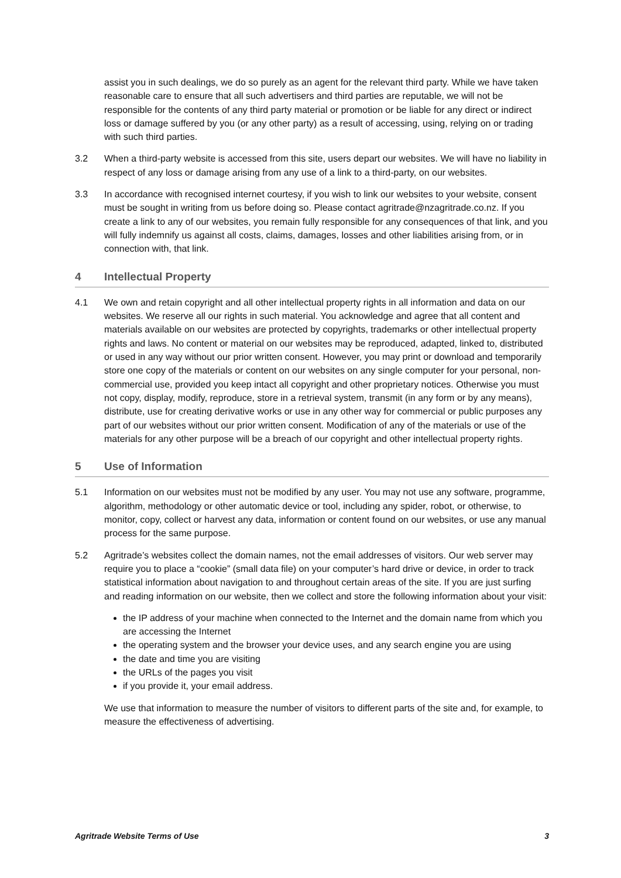assist you in such dealings, we do so purely as an agent for the relevant third party. While we have taken reasonable care to ensure that all such advertisers and third parties are reputable, we will not be responsible for the contents of any third party material or promotion or be liable for any direct or indirect loss or damage suffered by you (or any other party) as a result of accessing, using, relying on or trading with such third parties.
3.2 When a third-party website is accessed from this site, users depart our websites. We will have no liability in respect of any loss or damage arising from any use of a link to a third-party, on our websites.
3.3 In accordance with recognised internet courtesy, if you wish to link our websites to your website, consent must be sought in writing from us before doing so. Please contact agritrade@nzagritrade.co.nz. If you create a link to any of our websites, you remain fully responsible for any consequences of that link, and you will fully indemnify us against all costs, claims, damages, losses and other liabilities arising from, or in connection with, that link.
4 Intellectual Property
4.1 We own and retain copyright and all other intellectual property rights in all information and data on our websites. We reserve all our rights in such material. You acknowledge and agree that all content and materials available on our websites are protected by copyrights, trademarks or other intellectual property rights and laws. No content or material on our websites may be reproduced, adapted, linked to, distributed or used in any way without our prior written consent. However, you may print or download and temporarily store one copy of the materials or content on our websites on any single computer for your personal, non-commercial use, provided you keep intact all copyright and other proprietary notices. Otherwise you must not copy, display, modify, reproduce, store in a retrieval system, transmit (in any form or by any means), distribute, use for creating derivative works or use in any other way for commercial or public purposes any part of our websites without our prior written consent. Modification of any of the materials or use of the materials for any other purpose will be a breach of our copyright and other intellectual property rights.
5 Use of Information
5.1 Information on our websites must not be modified by any user. You may not use any software, programme, algorithm, methodology or other automatic device or tool, including any spider, robot, or otherwise, to monitor, copy, collect or harvest any data, information or content found on our websites, or use any manual process for the same purpose.
5.2 Agritrade’s websites collect the domain names, not the email addresses of visitors. Our web server may require you to place a “cookie” (small data file) on your computer’s hard drive or device, in order to track statistical information about navigation to and throughout certain areas of the site. If you are just surfing and reading information on our website, then we collect and store the following information about your visit:
the IP address of your machine when connected to the Internet and the domain name from which you are accessing the Internet
the operating system and the browser your device uses, and any search engine you are using
the date and time you are visiting
the URLs of the pages you visit
if you provide it, your email address.
We use that information to measure the number of visitors to different parts of the site and, for example, to measure the effectiveness of advertising.
Agritrade Website Terms of Use 3